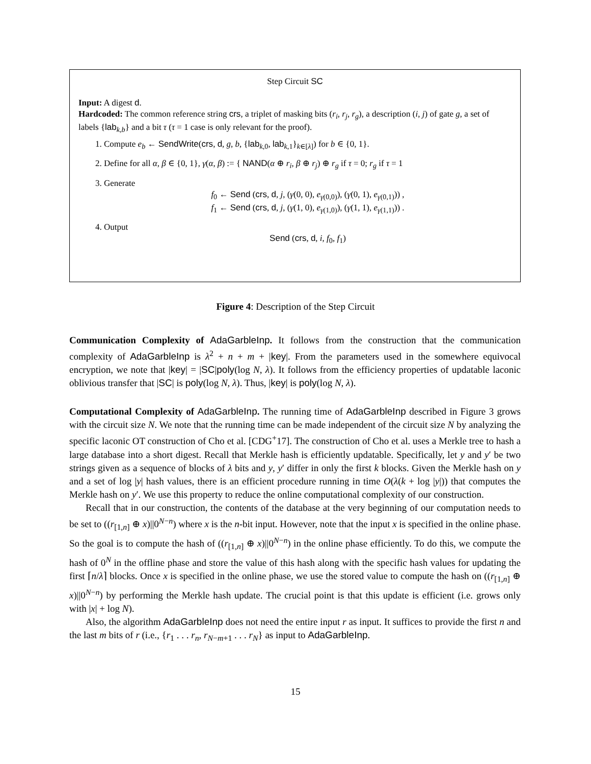Step Circuit SC
Input: A digest d.
Hardcoded: The common reference string crs, a triplet of masking bits (r<sub>i</sub>, r<sub>j</sub>, r<sub>g</sub>), a description (i, j) of gate g, a set of labels {lab<sub>k,b</sub>} and a bit τ (τ = 1 case is only relevant for the proof).
1. Compute e<sub>b</sub> ← SendWrite(crs, d, g, b, {lab<sub>k,0</sub>, lab<sub>k,1</sub>}<sub>k∈[λ]</sub>) for b ∈ {0, 1}.
2. Define for all α, β ∈ {0, 1}, γ(α, β) := { NAND(α ⊕ r<sub>i</sub>, β ⊕ r<sub>j</sub>) ⊕ r<sub>g</sub> if τ = 0; r<sub>g</sub> if τ = 1
3. Generate
f<sub>0</sub> ← Send (crs, d, j, (γ(0, 0), e<sub>γ(0,0)</sub>), (γ(0, 1), e<sub>γ(0,1)</sub>)) ,
f<sub>1</sub> ← Send (crs, d, j, (γ(1, 0), e<sub>γ(1,0)</sub>), (γ(1, 1), e<sub>γ(1,1)</sub>)) .
4. Output
Send (crs, d, i, f<sub>0</sub>, f<sub>1</sub>)
Figure 4: Description of the Step Circuit
Communication Complexity of AdaGarbleInp. It follows from the construction that the communication complexity of AdaGarbleInp is λ<sup>2</sup> + n + m + |key|. From the parameters used in the somewhere equivocal encryption, we note that |key| = |SC|poly(log N, λ). It follows from the efficiency properties of updatable laconic oblivious transfer that |SC| is poly(log N, λ). Thus, |key| is poly(log N, λ).
Computational Complexity of AdaGarbleInp. The running time of AdaGarbleInp described in Figure 3 grows with the circuit size N. We note that the running time can be made independent of the circuit size N by analyzing the specific laconic OT construction of Cho et al. [CDG<sup>+</sup>17]. The construction of Cho et al. uses a Merkle tree to hash a large database into a short digest. Recall that Merkle hash is efficiently updatable. Specifically, let y and y′ be two strings given as a sequence of blocks of λ bits and y, y′ differ in only the first k blocks. Given the Merkle hash on y and a set of log |y| hash values, there is an efficient procedure running in time O(λ(k + log |y|)) that computes the Merkle hash on y′. We use this property to reduce the online computational complexity of our construction.
Recall that in our construction, the contents of the database at the very beginning of our computation needs to be set to ((r<sub>[1,n]</sub> ⊕ x)||0<sup>N−n</sup>) where x is the n-bit input. However, note that the input x is specified in the online phase. So the goal is to compute the hash of ((r<sub>[1,n]</sub> ⊕ x)||0<sup>N−n</sup>) in the online phase efficiently. To do this, we compute the hash of 0<sup>N</sup> in the offline phase and store the value of this hash along with the specific hash values for updating the first ⌈n/λ⌉ blocks. Once x is specified in the online phase, we use the stored value to compute the hash on ((r<sub>[1,n]</sub> ⊕ x)||0<sup>N−n</sup>) by performing the Merkle hash update. The crucial point is that this update is efficient (i.e. grows only with |x| + log N).
Also, the algorithm AdaGarbleInp does not need the entire input r as input. It suffices to provide the first n and the last m bits of r (i.e., {r<sub>1</sub> . . . r<sub>n</sub>, r<sub>N−m+1</sub> . . . r<sub>N</sub>} as input to AdaGarbleInp.
15